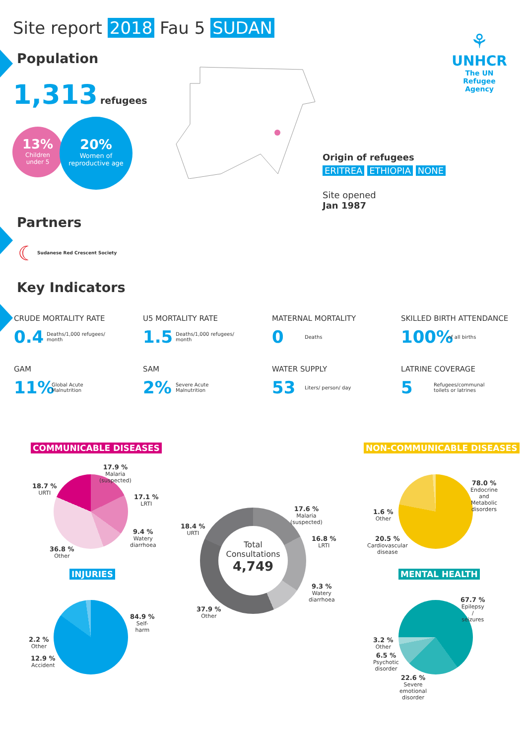Site report 2018 Fau 5 SUDAN
Population
1,313 refugees
13%
Children
under 5
20%
Women of
reproductive age
⚘
UNHCR
The UN
Refugee Agency
Origin of refugees
ERITREA ETHIOPIA NONE
Site opened
Jan 1987
Partners
☾ Sudanese Red Crescent Society
Key Indicators
CRUDE MORTALITY RATE
0.4 Deaths/1,000 refugees/ month
U5 MORTALITY RATE
1.5 Deaths/1,000 refugees/ month
MATERNAL MORTALITY
0 Deaths
SKILLED BIRTH ATTENDANCE
100% of all births
GAM
11% Global Acute Malnutrition
SAM
2% Severe Acute Malnutrition
WATER SUPPLY
53 Liters/ person/ day
LATRINE COVERAGE
5 Refugees/communal toilets or latrines
COMMUNICABLE DISEASES NON-COMMUNICABLE DISEASES
17.9 %
Malaria
(suspected)
17.1 %
LRTI
9.4 %
Watery
diarrhoea
36.8 %
Other
18.7 %
URTI
Total
Consultations
4,749
17.6 %
Malaria
(suspected)
16.8 %
LRTI
9.3 %
Watery
diarrhoea
37.9 %
Other
18.4 %
URTI
78.0 %
Endocrine
and
Metabolic
disorders
1.6 %
Other
20.5 %
Cardiovascular
disease
INJURIES MENTAL HEALTH
84.9 %
Self-
harm
2.2 %
Other
12.9 %
Accident
67.7 %
Epilepsy
/
seizures
3.2 %
Other
6.5 %
Psychotic
disorder
22.6 %
Severe
emotional
disorder